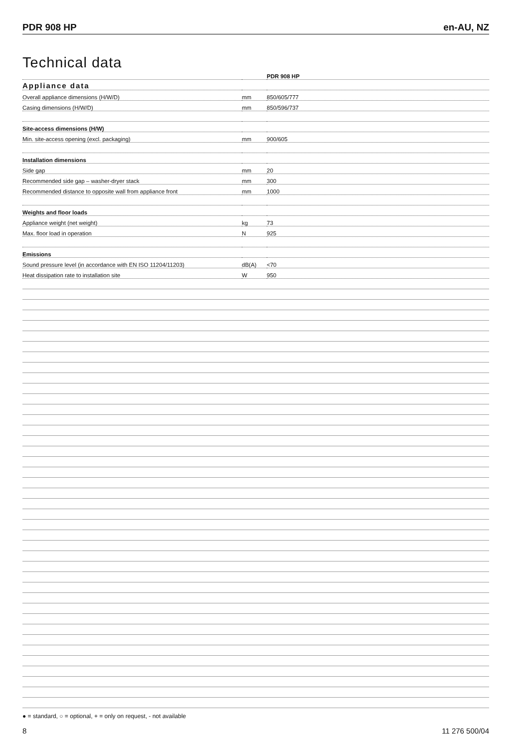PDR 908 HP en-AU, NZ
Technical data
| | | PDR 908 HP |
| Appliance data | | |
| Overall appliance dimensions (H/W/D) | mm | 850/605/777 |
| Casing dimensions (H/W/D) | mm | 850/596/737 |
| Site-access dimensions (H/W) | | |
| Min. site-access opening (excl. packaging) | mm | 900/605 |
| Installation dimensions | | |
| Side gap | mm | 20 |
| Recommended side gap – washer-dryer stack | mm | 300 |
| Recommended distance to opposite wall from appliance front | mm | 1000 |
| Weights and floor loads | | |
| Appliance weight (net weight) | kg | 73 |
| Max. floor load in operation | N | 925 |
| Emissions | | |
| Sound pressure level (in accordance with EN ISO 11204/11203) | dB(A) | <70 |
| Heat dissipation rate to installation site | W | 950 |
● = standard, ○ = optional, + = only on request, - not available
8 11 276 500/04